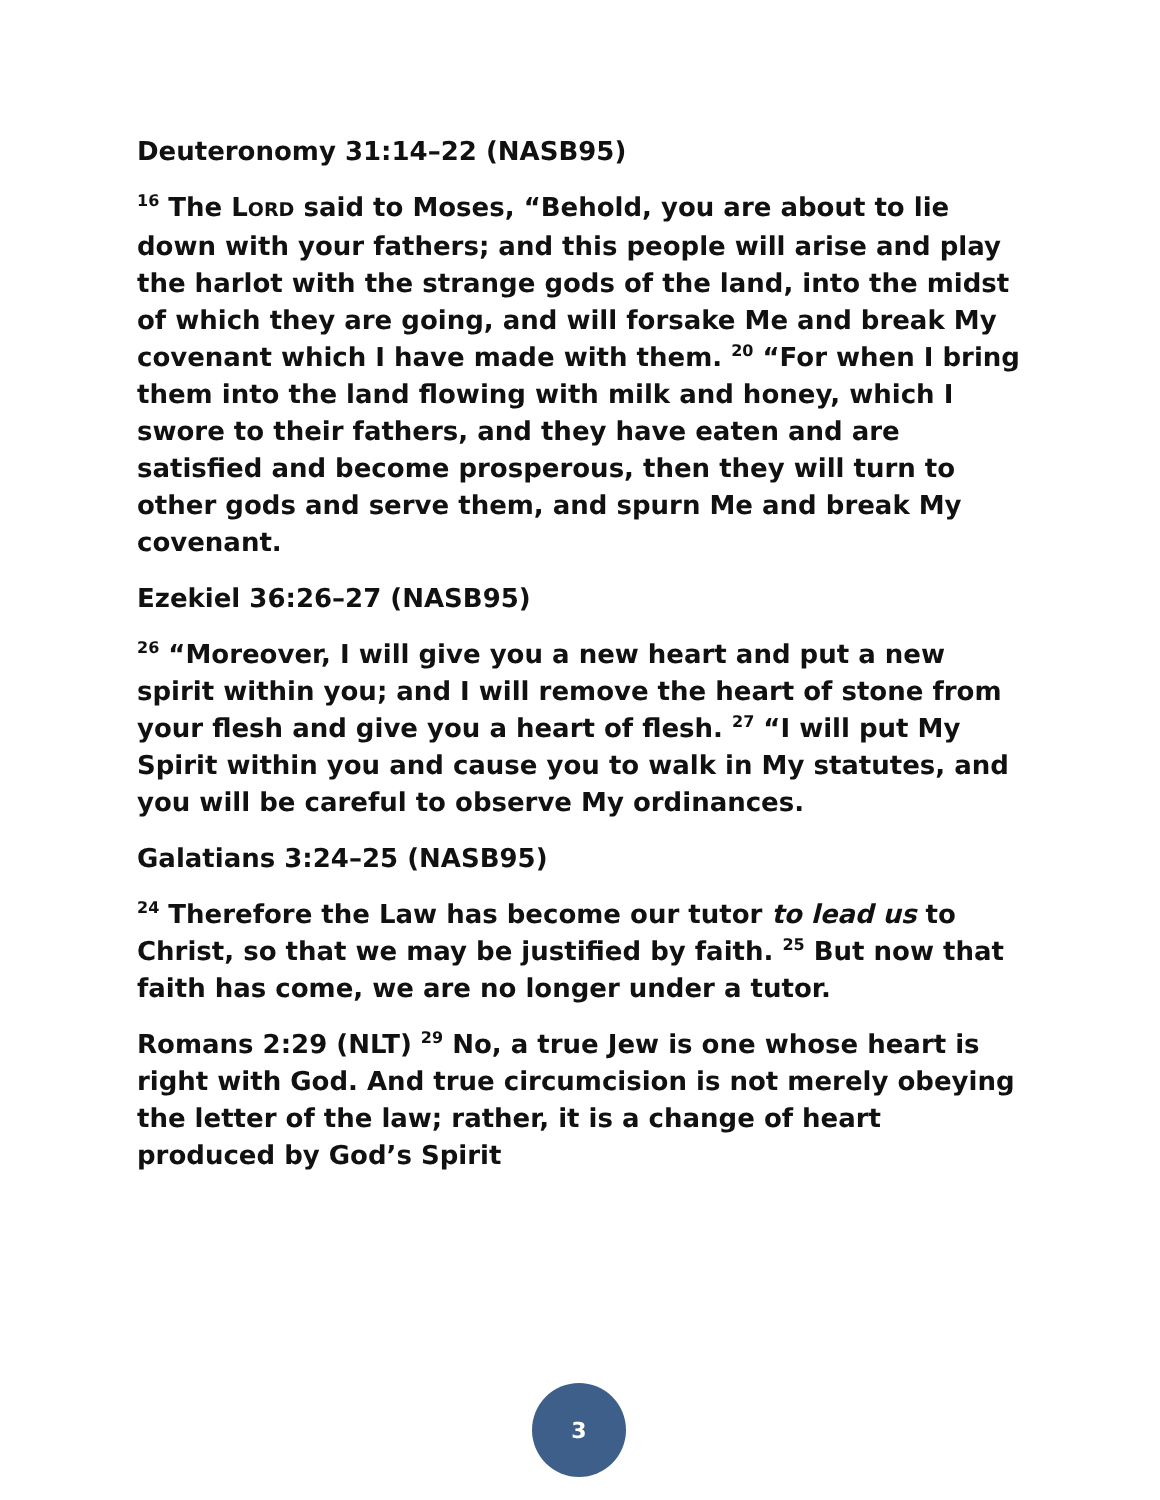Deuteronomy 31:14–22 (NASB95)
<sup>16</sup> The LORD said to Moses, “Behold, you are about to lie down with your fathers; and this people will arise and play the harlot with the strange gods of the land, into the midst of which they are going, and will forsake Me and break My covenant which I have made with them. <sup>20</sup> “For when I bring them into the land flowing with milk and honey, which I swore to their fathers, and they have eaten and are satisfied and become prosperous, then they will turn to other gods and serve them, and spurn Me and break My covenant.
Ezekiel 36:26–27 (NASB95)
<sup>26</sup> “Moreover, I will give you a new heart and put a new spirit within you; and I will remove the heart of stone from your flesh and give you a heart of flesh. <sup>27</sup> “I will put My Spirit within you and cause you to walk in My statutes, and you will be careful to observe My ordinances.
Galatians 3:24–25 (NASB95)
<sup>24</sup> Therefore the Law has become our tutor to lead us to Christ, so that we may be justified by faith. <sup>25</sup> But now that faith has come, we are no longer under a tutor.
Romans 2:29 (NLT) <sup>29</sup> No, a true Jew is one whose heart is right with God. And true circumcision is not merely obeying the letter of the law; rather, it is a change of heart produced by God’s Spirit
3